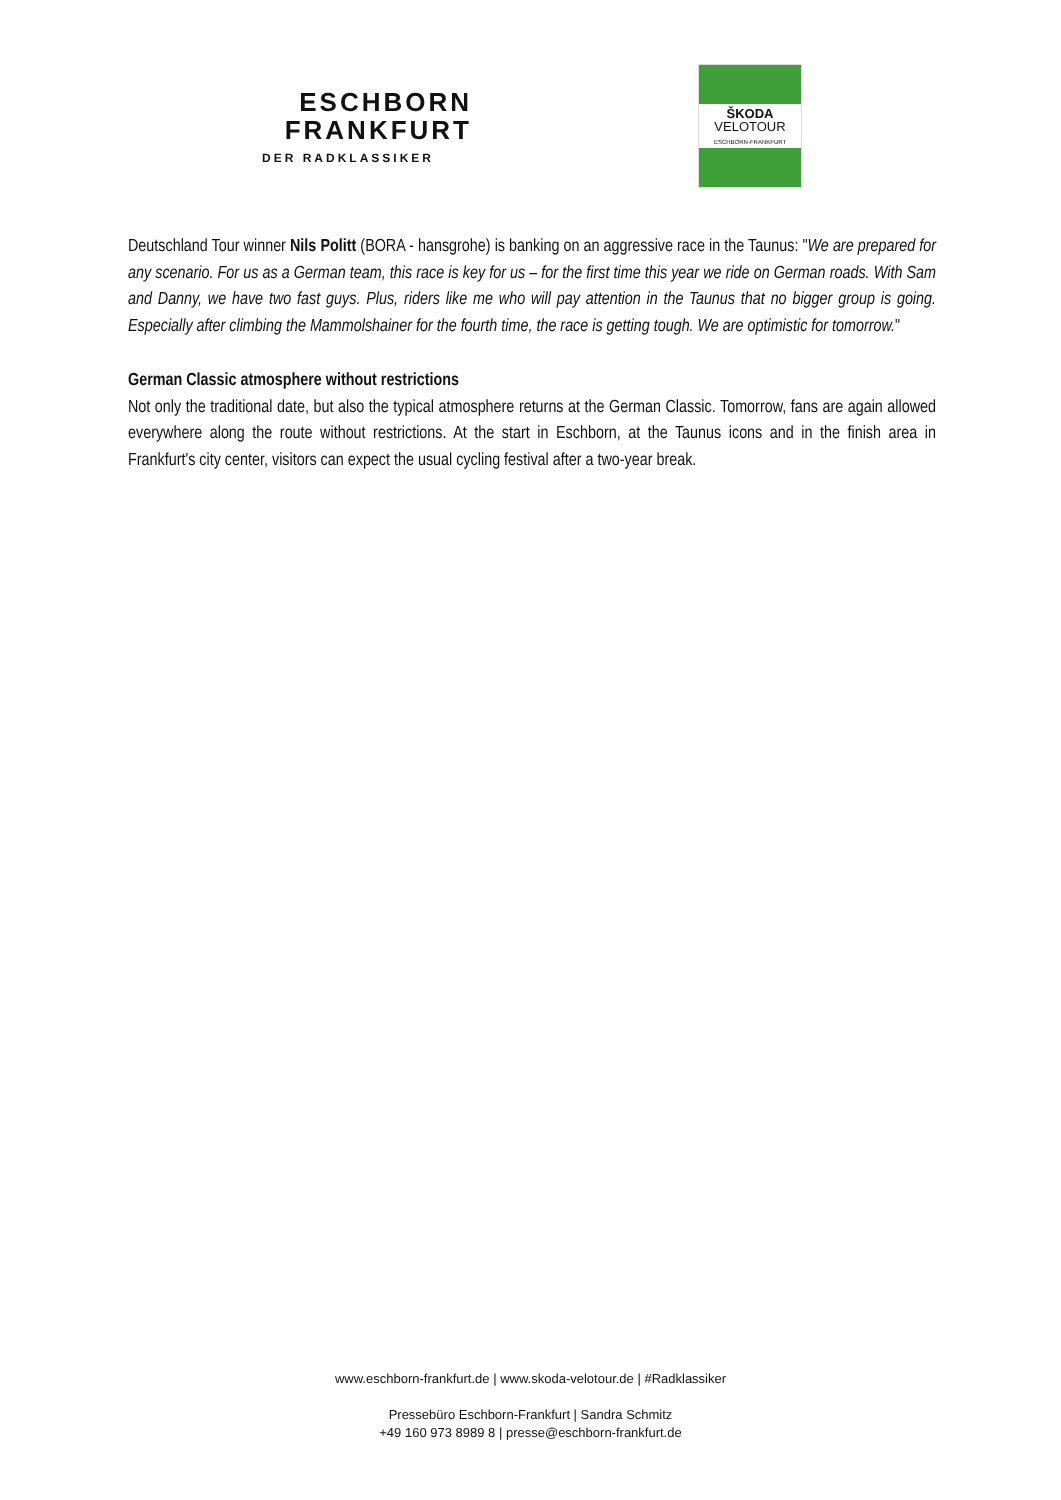ESCHBORN
FRANKFURT
DER RADKLASSIKER
ŠKODA
VELOTOUR
ESCHBORN-FRANKFURT
Deutschland Tour winner Nils Politt (BORA - hansgrohe) is banking on an aggressive race in the Taunus: "We are prepared for any scenario. For us as a German team, this race is key for us – for the first time this year we ride on German roads. With Sam and Danny, we have two fast guys. Plus, riders like me who will pay attention in the Taunus that no bigger group is going. Especially after climbing the Mammolshainer for the fourth time, the race is getting tough. We are optimistic for tomorrow."
German Classic atmosphere without restrictions
Not only the traditional date, but also the typical atmosphere returns at the German Classic. Tomorrow, fans are again allowed everywhere along the route without restrictions. At the start in Eschborn, at the Taunus icons and in the finish area in Frankfurt's city center, visitors can expect the usual cycling festival after a two-year break.
www.eschborn-frankfurt.de | www.skoda-velotour.de | #Radklassiker
Pressebüro Eschborn-Frankfurt | Sandra Schmitz
+49 160 973 8989 8 | presse@eschborn-frankfurt.de